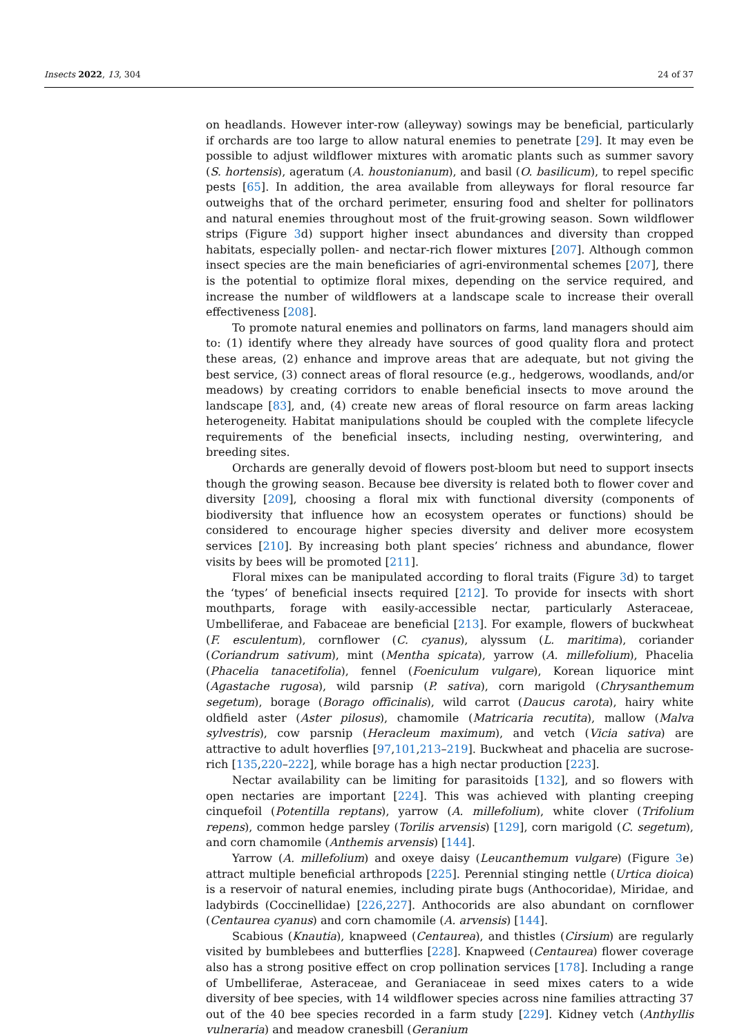Insects 2022, 13, 304 24 of 37
on headlands. However inter-row (alleyway) sowings may be beneficial, particularly if orchards are too large to allow natural enemies to penetrate [29]. It may even be possible to adjust wildflower mixtures with aromatic plants such as summer savory (S. hortensis), ageratum (A. houstonianum), and basil (O. basilicum), to repel specific pests [65]. In addition, the area available from alleyways for floral resource far outweighs that of the orchard perimeter, ensuring food and shelter for pollinators and natural enemies throughout most of the fruit-growing season. Sown wildflower strips (Figure 3d) support higher insect abundances and diversity than cropped habitats, especially pollen- and nectar-rich flower mixtures [207]. Although common insect species are the main beneficiaries of agri-environmental schemes [207], there is the potential to optimize floral mixes, depending on the service required, and increase the number of wildflowers at a landscape scale to increase their overall effectiveness [208].
To promote natural enemies and pollinators on farms, land managers should aim to: (1) identify where they already have sources of good quality flora and protect these areas, (2) enhance and improve areas that are adequate, but not giving the best service, (3) connect areas of floral resource (e.g., hedgerows, woodlands, and/or meadows) by creating corridors to enable beneficial insects to move around the landscape [83], and, (4) create new areas of floral resource on farm areas lacking heterogeneity. Habitat manipulations should be coupled with the complete lifecycle requirements of the beneficial insects, including nesting, overwintering, and breeding sites.
Orchards are generally devoid of flowers post-bloom but need to support insects though the growing season. Because bee diversity is related both to flower cover and diversity [209], choosing a floral mix with functional diversity (components of biodiversity that influence how an ecosystem operates or functions) should be considered to encourage higher species diversity and deliver more ecosystem services [210]. By increasing both plant species’ richness and abundance, flower visits by bees will be promoted [211].
Floral mixes can be manipulated according to floral traits (Figure 3d) to target the ‘types’ of beneficial insects required [212]. To provide for insects with short mouthparts, forage with easily-accessible nectar, particularly Asteraceae, Umbelliferae, and Fabaceae are beneficial [213]. For example, flowers of buckwheat (F. esculentum), cornflower (C. cyanus), alyssum (L. maritima), coriander (Coriandrum sativum), mint (Mentha spicata), yarrow (A. millefolium), Phacelia (Phacelia tanacetifolia), fennel (Foeniculum vulgare), Korean liquorice mint (Agastache rugosa), wild parsnip (P. sativa), corn marigold (Chrysanthemum segetum), borage (Borago officinalis), wild carrot (Daucus carota), hairy white oldfield aster (Aster pilosus), chamomile (Matricaria recutita), mallow (Malva sylvestris), cow parsnip (Heracleum maximum), and vetch (Vicia sativa) are attractive to adult hoverflies [97,101,213–219]. Buckwheat and phacelia are sucrose-rich [135,220–222], while borage has a high nectar production [223].
Nectar availability can be limiting for parasitoids [132], and so flowers with open nectaries are important [224]. This was achieved with planting creeping cinquefoil (Potentilla reptans), yarrow (A. millefolium), white clover (Trifolium repens), common hedge parsley (Torilis arvensis) [129], corn marigold (C. segetum), and corn chamomile (Anthemis arvensis) [144].
Yarrow (A. millefolium) and oxeye daisy (Leucanthemum vulgare) (Figure 3e) attract multiple beneficial arthropods [225]. Perennial stinging nettle (Urtica dioica) is a reservoir of natural enemies, including pirate bugs (Anthocoridae), Miridae, and ladybirds (Coccinellidae) [226,227]. Anthocorids are also abundant on cornflower (Centaurea cyanus) and corn chamomile (A. arvensis) [144].
Scabious (Knautia), knapweed (Centaurea), and thistles (Cirsium) are regularly visited by bumblebees and butterflies [228]. Knapweed (Centaurea) flower coverage also has a strong positive effect on crop pollination services [178]. Including a range of Umbelliferae, Asteraceae, and Geraniaceae in seed mixes caters to a wide diversity of bee species, with 14 wildflower species across nine families attracting 37 out of the 40 bee species recorded in a farm study [229]. Kidney vetch (Anthyllis vulneraria) and meadow cranesbill (Geranium